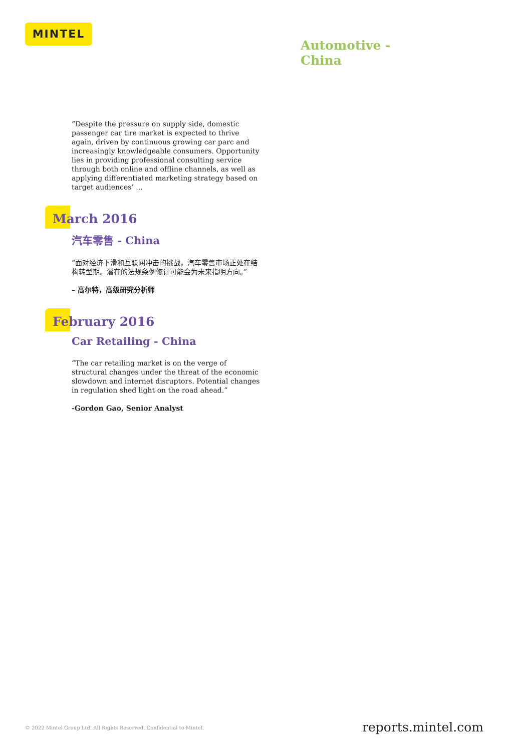MINTEL
Automotive -
China
“Despite the pressure on supply side, domestic passenger car tire market is expected to thrive again, driven by continuous growing car parc and increasingly knowledgeable consumers. Opportunity lies in providing professional consulting service through both online and offline channels, as well as applying differentiated marketing strategy based on target audiences’ ...
March 2016
汽车零售 - China
“面对经济下滑和互联网冲击的挑战，汽车零售市场正处在结构转型期。潜在的法规条例修订可能会为未来指明方向。”
– 高尔特，高级研究分析师
February 2016
Car Retailing - China
“The car retailing market is on the verge of structural changes under the threat of the economic slowdown and internet disruptors. Potential changes in regulation shed light on the road ahead.”
-Gordon Gao, Senior Analyst
© 2022 Mintel Group Ltd. All Rights Reserved. Confidential to Mintel.
reports.mintel.com